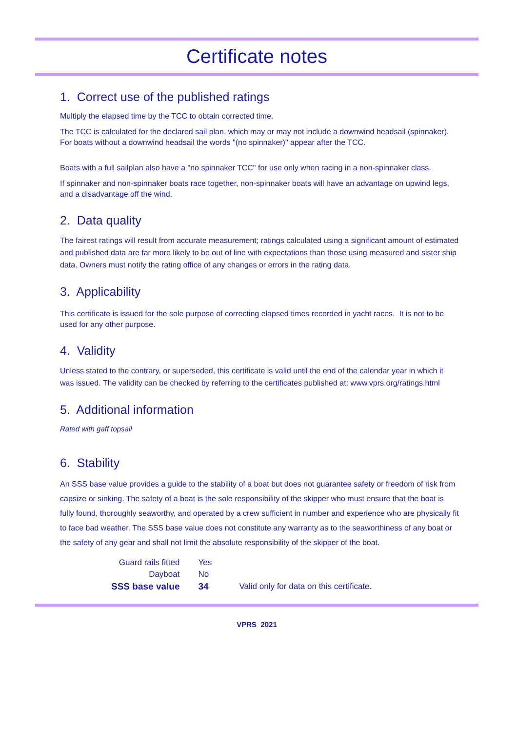Certificate notes
1. Correct use of the published ratings
Multiply the elapsed time by the TCC to obtain corrected time.
The TCC is calculated for the declared sail plan, which may or may not include a downwind headsail (spinnaker). For boats without a downwind headsail the words "(no spinnaker)" appear after the TCC.
Boats with a full sailplan also have a "no spinnaker TCC" for use only when racing in a non-spinnaker class.
If spinnaker and non-spinnaker boats race together, non-spinnaker boats will have an advantage on upwind legs, and a disadvantage off the wind.
2. Data quality
The fairest ratings will result from accurate measurement; ratings calculated using a significant amount of estimated and published data are far more likely to be out of line with expectations than those using measured and sister ship data. Owners must notify the rating office of any changes or errors in the rating data.
3. Applicability
This certificate is issued for the sole purpose of correcting elapsed times recorded in yacht races. It is not to be used for any other purpose.
4. Validity
Unless stated to the contrary, or superseded, this certificate is valid until the end of the calendar year in which it was issued. The validity can be checked by referring to the certificates published at: www.vprs.org/ratings.html
5. Additional information
Rated with gaff topsail
6. Stability
An SSS base value provides a guide to the stability of a boat but does not guarantee safety or freedom of risk from capsize or sinking. The safety of a boat is the sole responsibility of the skipper who must ensure that the boat is fully found, thoroughly seaworthy, and operated by a crew sufficient in number and experience who are physically fit to face bad weather. The SSS base value does not constitute any warranty as to the seaworthiness of any boat or the safety of any gear and shall not limit the absolute responsibility of the skipper of the boat.
| Guard rails fitted | Yes | |
| Dayboat | No | |
| SSS base value | 34 | Valid only for data on this certificate. |
VPRS 2021